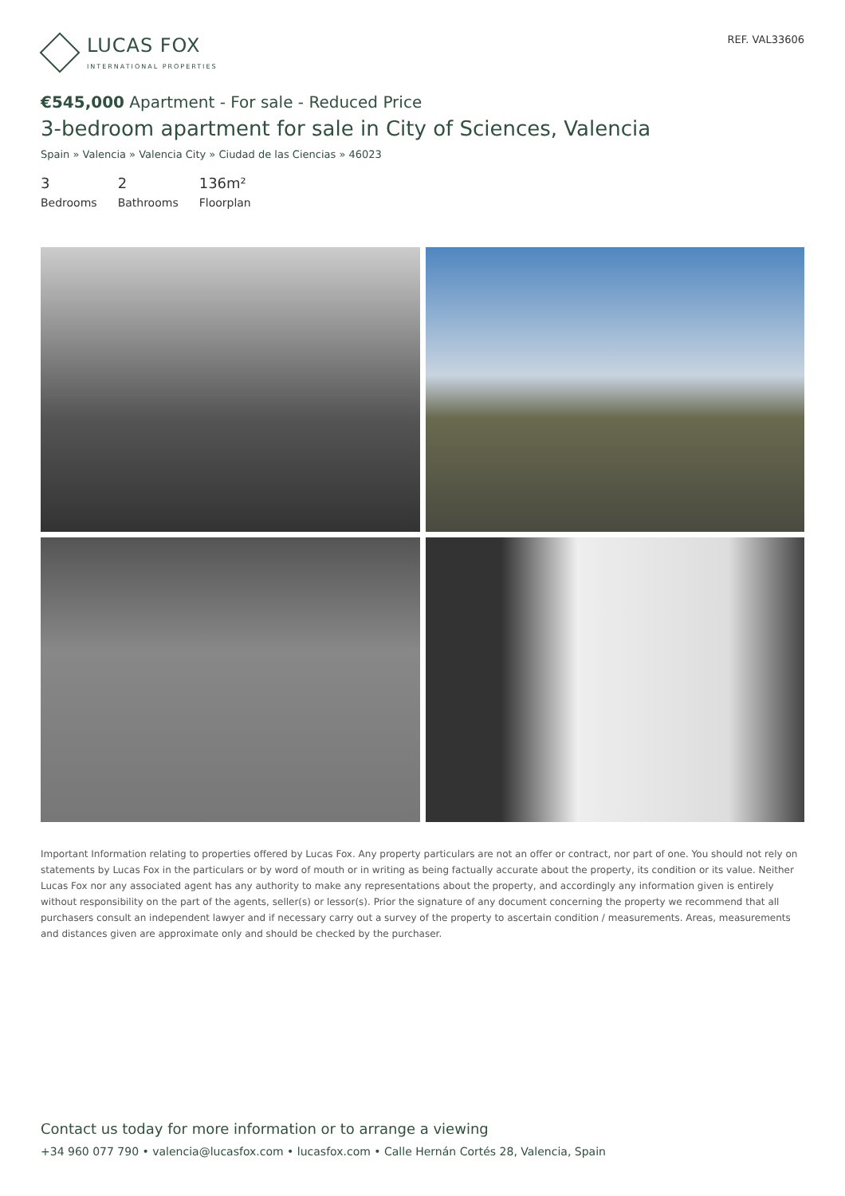LUCAS FOX
INTERNATIONAL PROPERTIES
REF. VAL33606
€545,000 Apartment - For sale - Reduced Price
3-bedroom apartment for sale in City of Sciences, Valencia
Spain » Valencia » Valencia City » Ciudad de las Ciencias » 46023
3
Bedrooms
2
Bathrooms
136m²
Floorplan
Important Information relating to properties offered by Lucas Fox. Any property particulars are not an offer or contract, nor part of one. You should not rely on statements by Lucas Fox in the particulars or by word of mouth or in writing as being factually accurate about the property, its condition or its value. Neither Lucas Fox nor any associated agent has any authority to make any representations about the property, and accordingly any information given is entirely without responsibility on the part of the agents, seller(s) or lessor(s). Prior the signature of any document concerning the property we recommend that all purchasers consult an independent lawyer and if necessary carry out a survey of the property to ascertain condition / measurements. Areas, measurements and distances given are approximate only and should be checked by the purchaser.
Contact us today for more information or to arrange a viewing
+34 960 077 790 • valencia@lucasfox.com • lucasfox.com • Calle Hernán Cortés 28, Valencia, Spain